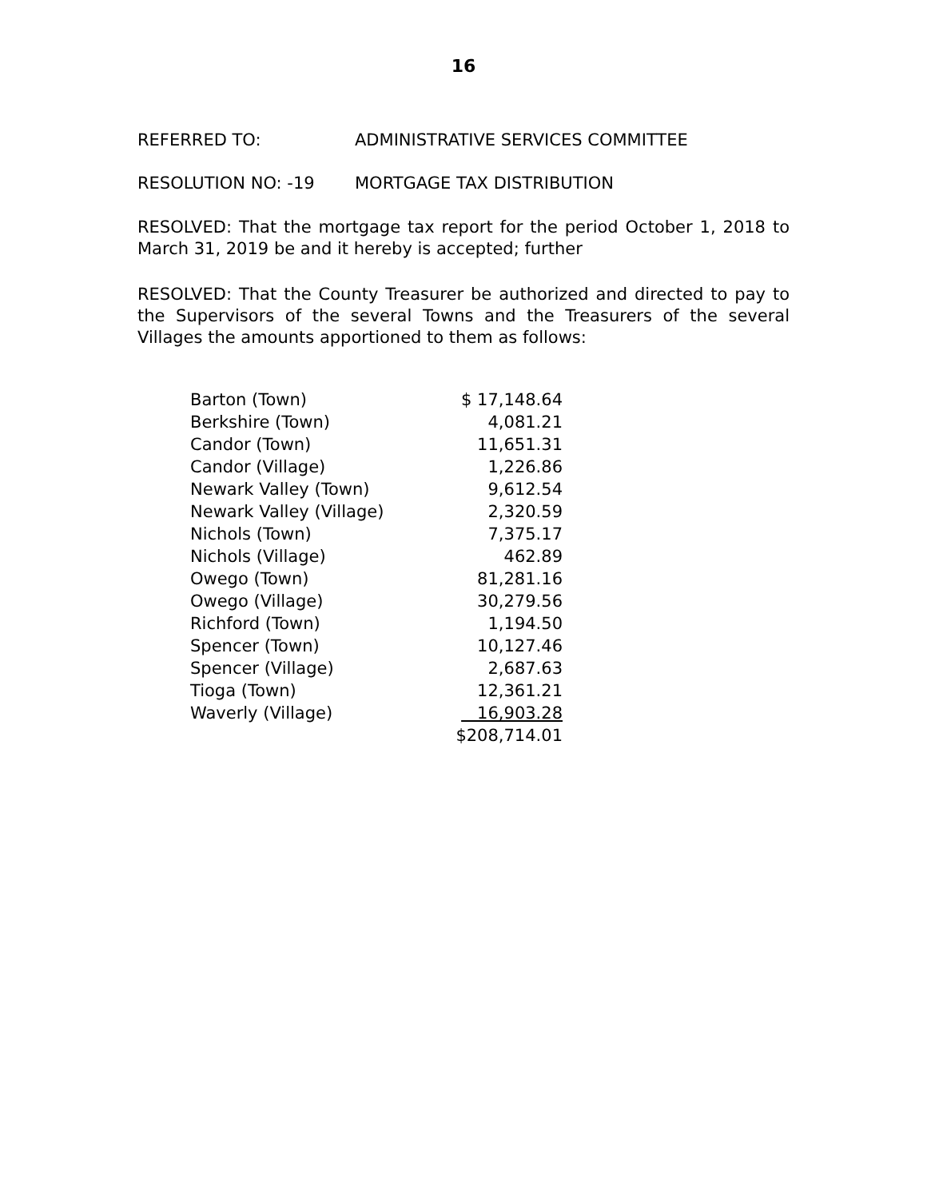16
REFERRED TO: ADMINISTRATIVE SERVICES COMMITTEE
RESOLUTION NO: -19 MORTGAGE TAX DISTRIBUTION
RESOLVED: That the mortgage tax report for the period October 1, 2018 to March 31, 2019 be and it hereby is accepted; further
RESOLVED: That the County Treasurer be authorized and directed to pay to the Supervisors of the several Towns and the Treasurers of the several Villages the amounts apportioned to them as follows:
| Barton (Town) | $ 17,148.64 |
| Berkshire (Town) | 4,081.21 |
| Candor (Town) | 11,651.31 |
| Candor (Village) | 1,226.86 |
| Newark Valley (Town) | 9,612.54 |
| Newark Valley (Village) | 2,320.59 |
| Nichols (Town) | 7,375.17 |
| Nichols (Village) | 462.89 |
| Owego (Town) | 81,281.16 |
| Owego (Village) | 30,279.56 |
| Richford (Town) | 1,194.50 |
| Spencer (Town) | 10,127.46 |
| Spencer (Village) | 2,687.63 |
| Tioga (Town) | 12,361.21 |
| Waverly (Village) | 16,903.28 |
| | $208,714.01 |